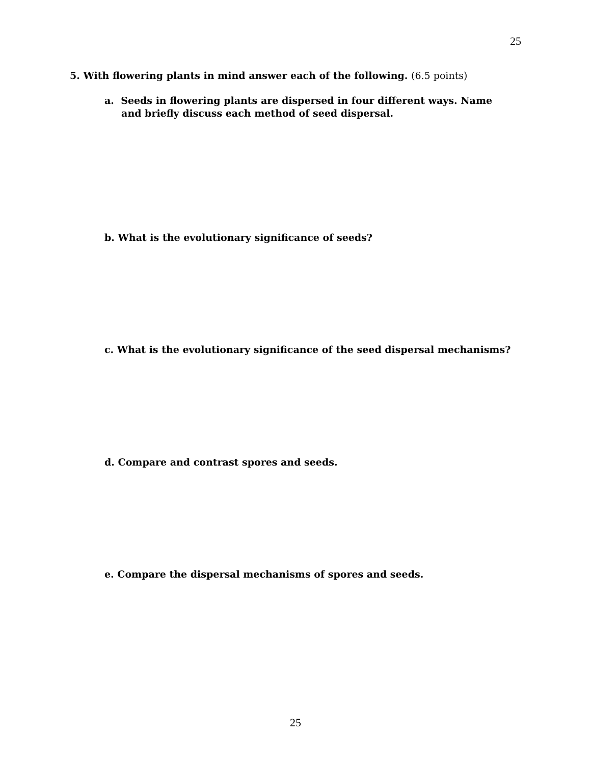25
5. With flowering plants in mind answer each of the following. (6.5 points)
a. Seeds in flowering plants are dispersed in four different ways. Name
and briefly discuss each method of seed dispersal.
b. What is the evolutionary significance of seeds?
c. What is the evolutionary significance of the seed dispersal mechanisms?
d. Compare and contrast spores and seeds.
e. Compare the dispersal mechanisms of spores and seeds.
25